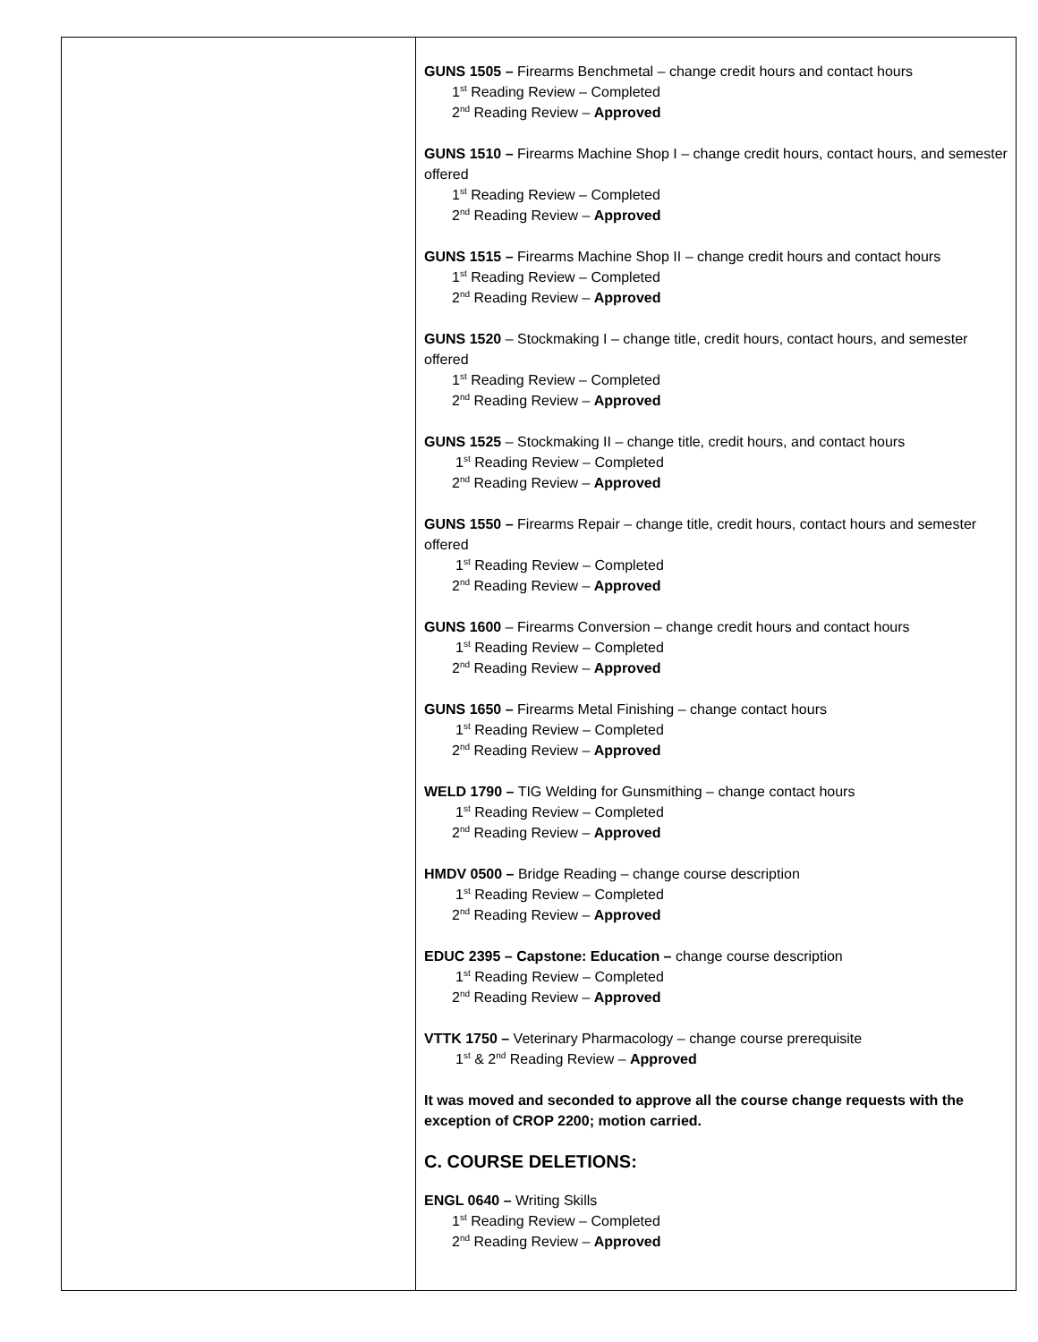| | GUNS 1505 – Firearms Benchmetal – change credit hours and contact hours 1<sup>st</sup> Reading Review – Completed 2<sup>nd</sup> Reading Review – Approved GUNS 1510 – Firearms Machine Shop I – change credit hours, contact hours, and semester offered 1<sup>st</sup> Reading Review – Completed 2<sup>nd</sup> Reading Review – Approved GUNS 1515 – Firearms Machine Shop II – change credit hours and contact hours 1<sup>st</sup> Reading Review – Completed 2<sup>nd</sup> Reading Review – Approved GUNS 1520 – Stockmaking I – change title, credit hours, contact hours, and semester offered 1<sup>st</sup> Reading Review – Completed 2<sup>nd</sup> Reading Review – Approved GUNS 1525 – Stockmaking II – change title, credit hours, and contact hours 1<sup>st</sup> Reading Review – Completed 2<sup>nd</sup> Reading Review – Approved GUNS 1550 – Firearms Repair – change title, credit hours, contact hours and semester offered 1<sup>st</sup> Reading Review – Completed 2<sup>nd</sup> Reading Review – Approved GUNS 1600 – Firearms Conversion – change credit hours and contact hours 1<sup>st</sup> Reading Review – Completed 2<sup>nd</sup> Reading Review – Approved GUNS 1650 – Firearms Metal Finishing – change contact hours 1<sup>st</sup> Reading Review – Completed 2<sup>nd</sup> Reading Review – Approved WELD 1790 – TIG Welding for Gunsmithing – change contact hours 1<sup>st</sup> Reading Review – Completed 2<sup>nd</sup> Reading Review – Approved HMDV 0500 – Bridge Reading – change course description 1<sup>st</sup> Reading Review – Completed 2<sup>nd</sup> Reading Review – Approved EDUC 2395 – Capstone: Education – change course description 1<sup>st</sup> Reading Review – Completed 2<sup>nd</sup> Reading Review – Approved VTTK 1750 – Veterinary Pharmacology – change course prerequisite 1<sup>st</sup> & 2<sup>nd</sup> Reading Review – Approved It was moved and seconded to approve all the course change requests with the exception of CROP 2200; motion carried. C. COURSE DELETIONS: ENGL 0640 – Writing Skills 1<sup>st</sup> Reading Review – Completed 2<sup>nd</sup> Reading Review – Approved |